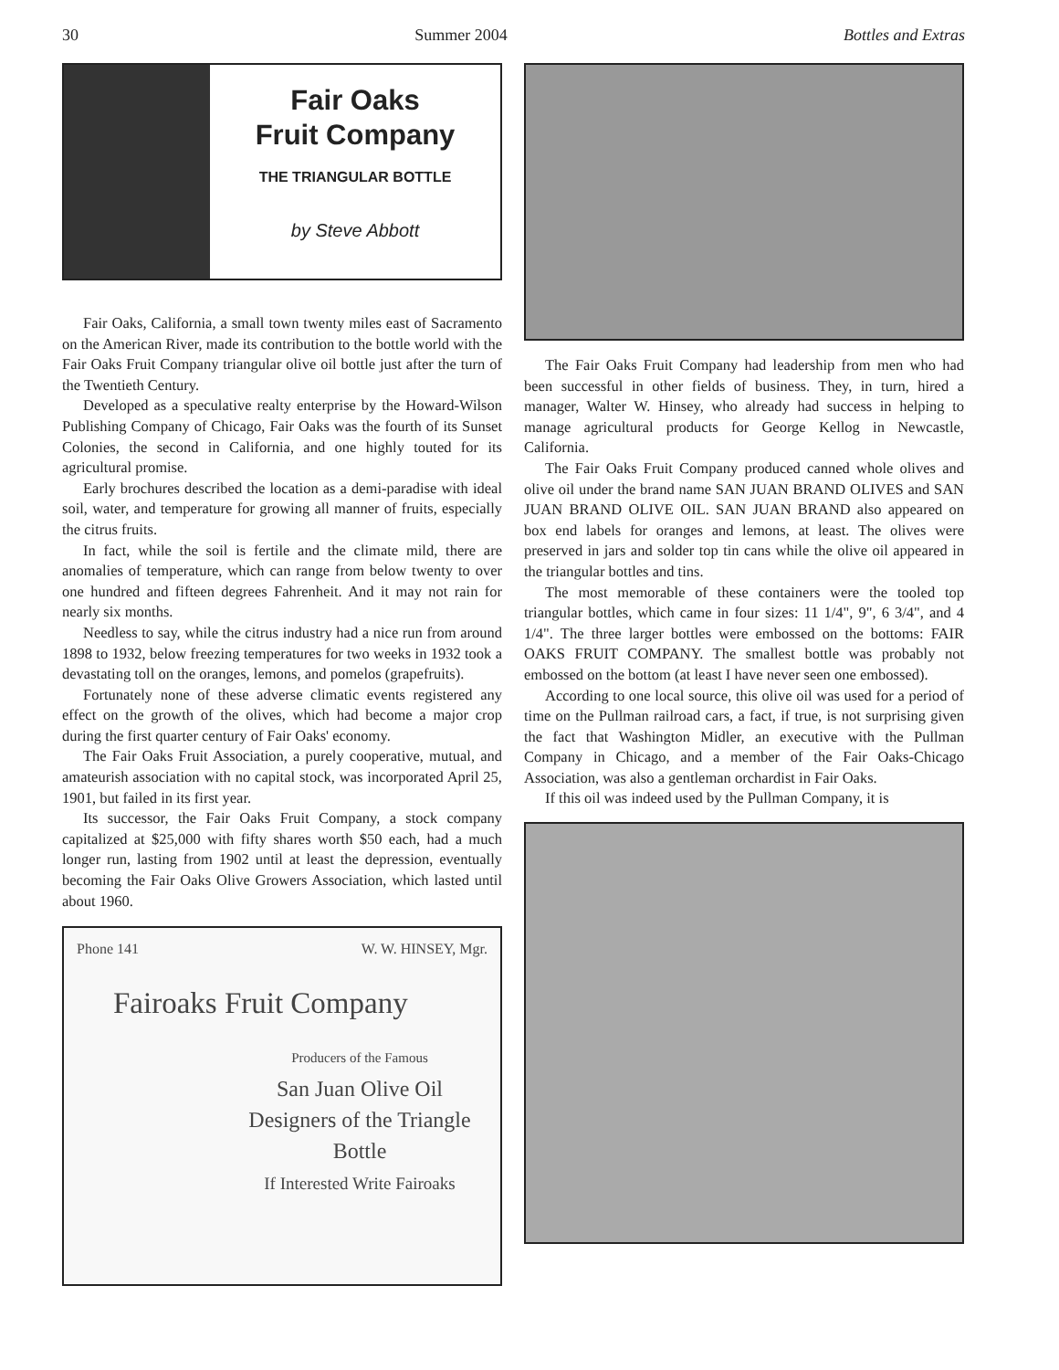30 Summer 2004 Bottles and Extras
Fair Oaks
Fruit Company
THE TRIANGULAR BOTTLE
by Steve Abbott
Fair Oaks, California, a small town twenty miles east of Sacramento on the American River, made its contribution to the bottle world with the Fair Oaks Fruit Company triangular olive oil bottle just after the turn of the Twentieth Century.
Developed as a speculative realty enterprise by the Howard-Wilson Publishing Company of Chicago, Fair Oaks was the fourth of its Sunset Colonies, the second in California, and one highly touted for its agricultural promise.
Early brochures described the location as a demi-paradise with ideal soil, water, and temperature for growing all manner of fruits, especially the citrus fruits.
In fact, while the soil is fertile and the climate mild, there are anomalies of temperature, which can range from below twenty to over one hundred and fifteen degrees Fahrenheit. And it may not rain for nearly six months.
Needless to say, while the citrus industry had a nice run from around 1898 to 1932, below freezing temperatures for two weeks in 1932 took a devastating toll on the oranges, lemons, and pomelos (grapefruits).
Fortunately none of these adverse climatic events registered any effect on the growth of the olives, which had become a major crop during the first quarter century of Fair Oaks' economy.
The Fair Oaks Fruit Association, a purely cooperative, mutual, and amateurish association with no capital stock, was incorporated April 25, 1901, but failed in its first year.
Its successor, the Fair Oaks Fruit Company, a stock company capitalized at $25,000 with fifty shares worth $50 each, had a much longer run, lasting from 1902 until at least the depression, eventually becoming the Fair Oaks Olive Growers Association, which lasted until about 1960.
Phone 141 W. W. HINSEY, Mgr.
Fairoaks Fruit Company
Producers of the Famous
San Juan Olive Oil
Designers of the Triangle Bottle
If Interested Write Fairoaks
The Fair Oaks Fruit Company had leadership from men who had been successful in other fields of business. They, in turn, hired a manager, Walter W. Hinsey, who already had success in helping to manage agricultural products for George Kellog in Newcastle, California.
The Fair Oaks Fruit Company produced canned whole olives and olive oil under the brand name SAN JUAN BRAND OLIVES and SAN JUAN BRAND OLIVE OIL. SAN JUAN BRAND also appeared on box end labels for oranges and lemons, at least. The olives were preserved in jars and solder top tin cans while the olive oil appeared in the triangular bottles and tins.
The most memorable of these containers were the tooled top triangular bottles, which came in four sizes: 11 1/4", 9", 6 3/4", and 4 1/4". The three larger bottles were embossed on the bottoms: FAIR OAKS FRUIT COMPANY. The smallest bottle was probably not embossed on the bottom (at least I have never seen one embossed).
According to one local source, this olive oil was used for a period of time on the Pullman railroad cars, a fact, if true, is not surprising given the fact that Washington Midler, an executive with the Pullman Company in Chicago, and a member of the Fair Oaks-Chicago Association, was also a gentleman orchardist in Fair Oaks.
If this oil was indeed used by the Pullman Company, it is